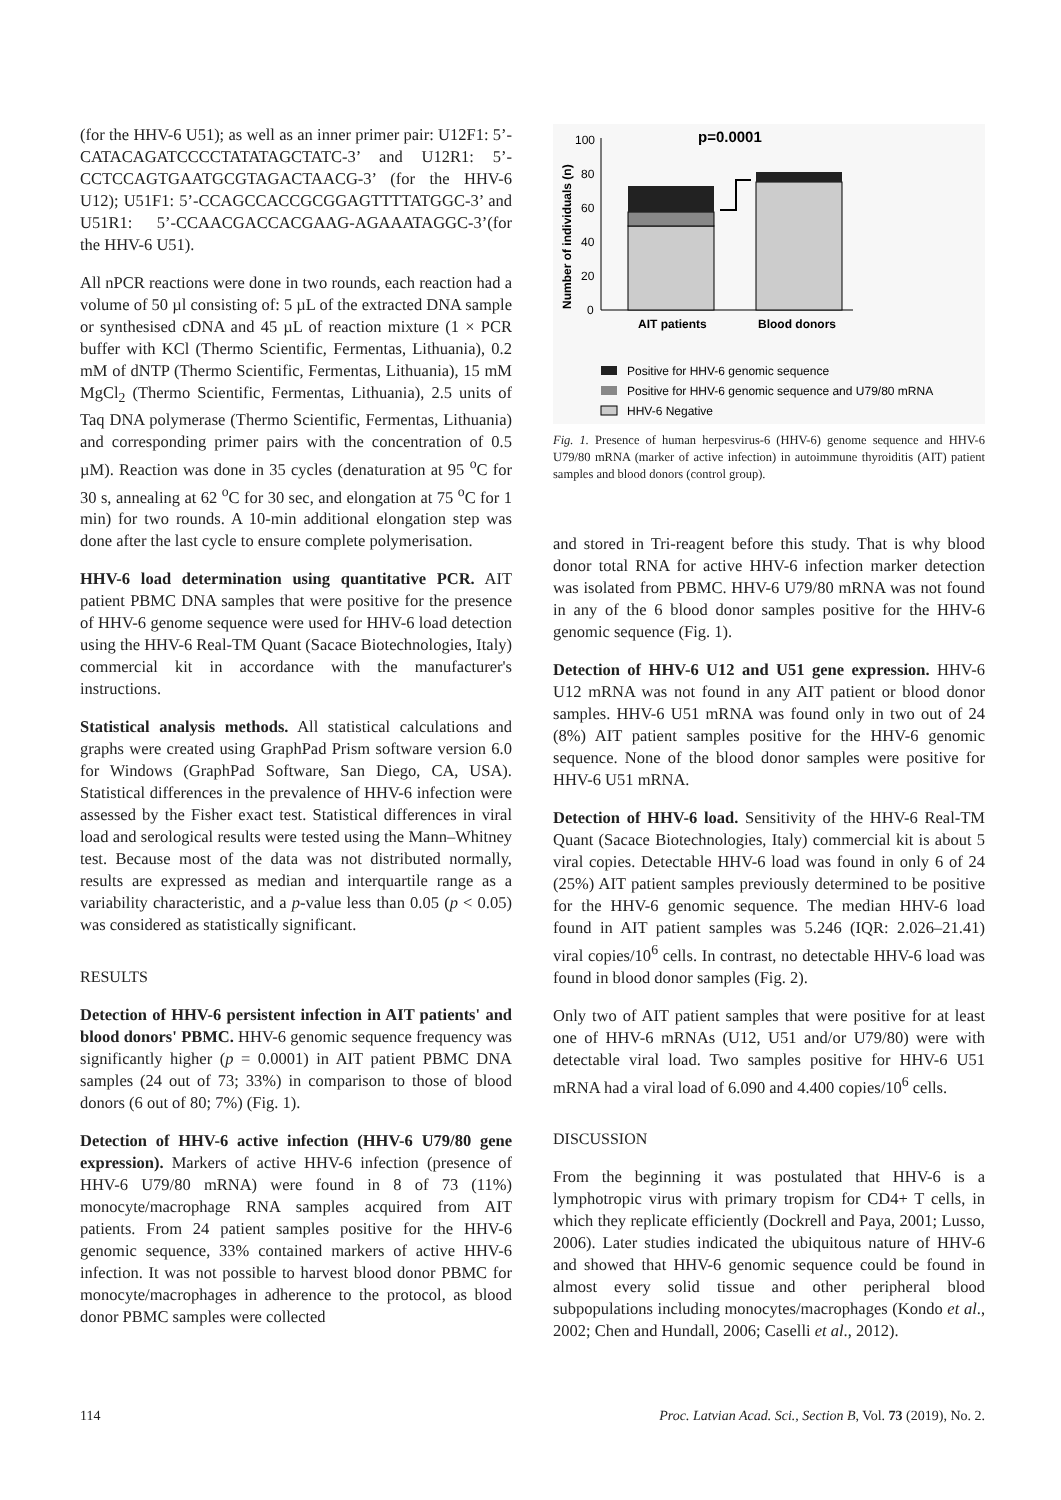(for the HHV-6 U51); as well as an inner primer pair: U12F1: 5’-CATACAGATCCCCTATATAGCTATC-3’ and U12R1: 5’-CCTCCAGTGAATGCGTAGACTAACG-3’ (for the HHV-6 U12); U51F1: 5’-CCAGCCACCGCGGAGTTTTATGGC-3’ and U51R1: 5’-CCAACGACCACGAAG-AGAAATAGGC-3’(for the HHV-6 U51).
All nPCR reactions were done in two rounds, each reaction had a volume of 50 µl consisting of: 5 µL of the extracted DNA sample or synthesised cDNA and 45 µL of reaction mixture (1 × PCR buffer with KCl (Thermo Scientific, Fermentas, Lithuania), 0.2 mM of dNTP (Thermo Scientific, Fermentas, Lithuania), 15 mM MgCl<sub>2</sub> (Thermo Scientific, Fermentas, Lithuania), 2.5 units of Taq DNA polymerase (Thermo Scientific, Fermentas, Lithuania) and corresponding primer pairs with the concentration of 0.5 µM). Reaction was done in 35 cycles (denaturation at 95 <sup>o</sup>C for 30 s, annealing at 62 <sup>o</sup>C for 30 sec, and elongation at 75 <sup>o</sup>C for 1 min) for two rounds. A 10-min additional elongation step was done after the last cycle to ensure complete polymerisation.
HHV-6 load determination using quantitative PCR. AIT patient PBMC DNA samples that were positive for the presence of HHV-6 genome sequence were used for HHV-6 load detection using the HHV-6 Real-TM Quant (Sacace Biotechnologies, Italy) commercial kit in accordance with the manufacturer's instructions.
Statistical analysis methods. All statistical calculations and graphs were created using GraphPad Prism software version 6.0 for Windows (GraphPad Software, San Diego, CA, USA). Statistical differences in the prevalence of HHV-6 infection were assessed by the Fisher exact test. Statistical differences in viral load and serological results were tested using the Mann–Whitney test. Because most of the data was not distributed normally, results are expressed as median and interquartile range as a variability characteristic, and a p-value less than 0.05 (p < 0.05) was considered as statistically significant.
RESULTS
Detection of HHV-6 persistent infection in AIT patients' and blood donors' PBMC. HHV-6 genomic sequence frequency was significantly higher (p = 0.0001) in AIT patient PBMC DNA samples (24 out of 73; 33%) in comparison to those of blood donors (6 out of 80; 7%) (Fig. 1).
Detection of HHV-6 active infection (HHV-6 U79/80 gene expression). Markers of active HHV-6 infection (presence of HHV-6 U79/80 mRNA) were found in 8 of 73 (11%) monocyte/macrophage RNA samples acquired from AIT patients. From 24 patient samples positive for the HHV-6 genomic sequence, 33% contained markers of active HHV-6 infection. It was not possible to harvest blood donor PBMC for monocyte/macrophages in adherence to the protocol, as blood donor PBMC samples were collected
p=0.0001
Number of individuals (n)
100
80
60
40
20
0
AIT patients
Blood donors
Positive for HHV-6 genomic sequence
Positive for HHV-6 genomic sequence and U79/80 mRNA
HHV-6 Negative
Fig. 1. Presence of human herpesvirus-6 (HHV-6) genome sequence and HHV-6 U79/80 mRNA (marker of active infection) in autoimmune thyroiditis (AIT) patient samples and blood donors (control group).
and stored in Tri-reagent before this study. That is why blood donor total RNA for active HHV-6 infection marker detection was isolated from PBMC. HHV-6 U79/80 mRNA was not found in any of the 6 blood donor samples positive for the HHV-6 genomic sequence (Fig. 1).
Detection of HHV-6 U12 and U51 gene expression. HHV-6 U12 mRNA was not found in any AIT patient or blood donor samples. HHV-6 U51 mRNA was found only in two out of 24 (8%) AIT patient samples positive for the HHV-6 genomic sequence. None of the blood donor samples were positive for HHV-6 U51 mRNA.
Detection of HHV-6 load. Sensitivity of the HHV-6 Real-TM Quant (Sacace Biotechnologies, Italy) commercial kit is about 5 viral copies. Detectable HHV-6 load was found in only 6 of 24 (25%) AIT patient samples previously determined to be positive for the HHV-6 genomic sequence. The median HHV-6 load found in AIT patient samples was 5.246 (IQR: 2.026–21.41) viral copies/10<sup>6</sup> cells. In contrast, no detectable HHV-6 load was found in blood donor samples (Fig. 2).
Only two of AIT patient samples that were positive for at least one of HHV-6 mRNAs (U12, U51 and/or U79/80) were with detectable viral load. Two samples positive for HHV-6 U51 mRNA had a viral load of 6.090 and 4.400 copies/10<sup>6</sup> cells.
DISCUSSION
From the beginning it was postulated that HHV-6 is a lymphotropic virus with primary tropism for CD4+ T cells, in which they replicate efficiently (Dockrell and Paya, 2001; Lusso, 2006). Later studies indicated the ubiquitous nature of HHV-6 and showed that HHV-6 genomic sequence could be found in almost every solid tissue and other peripheral blood subpopulations including monocytes/macrophages (Kondo et al., 2002; Chen and Hundall, 2006; Caselli et al., 2012).
114 Proc. Latvian Acad. Sci., Section B, Vol. 73 (2019), No. 2.